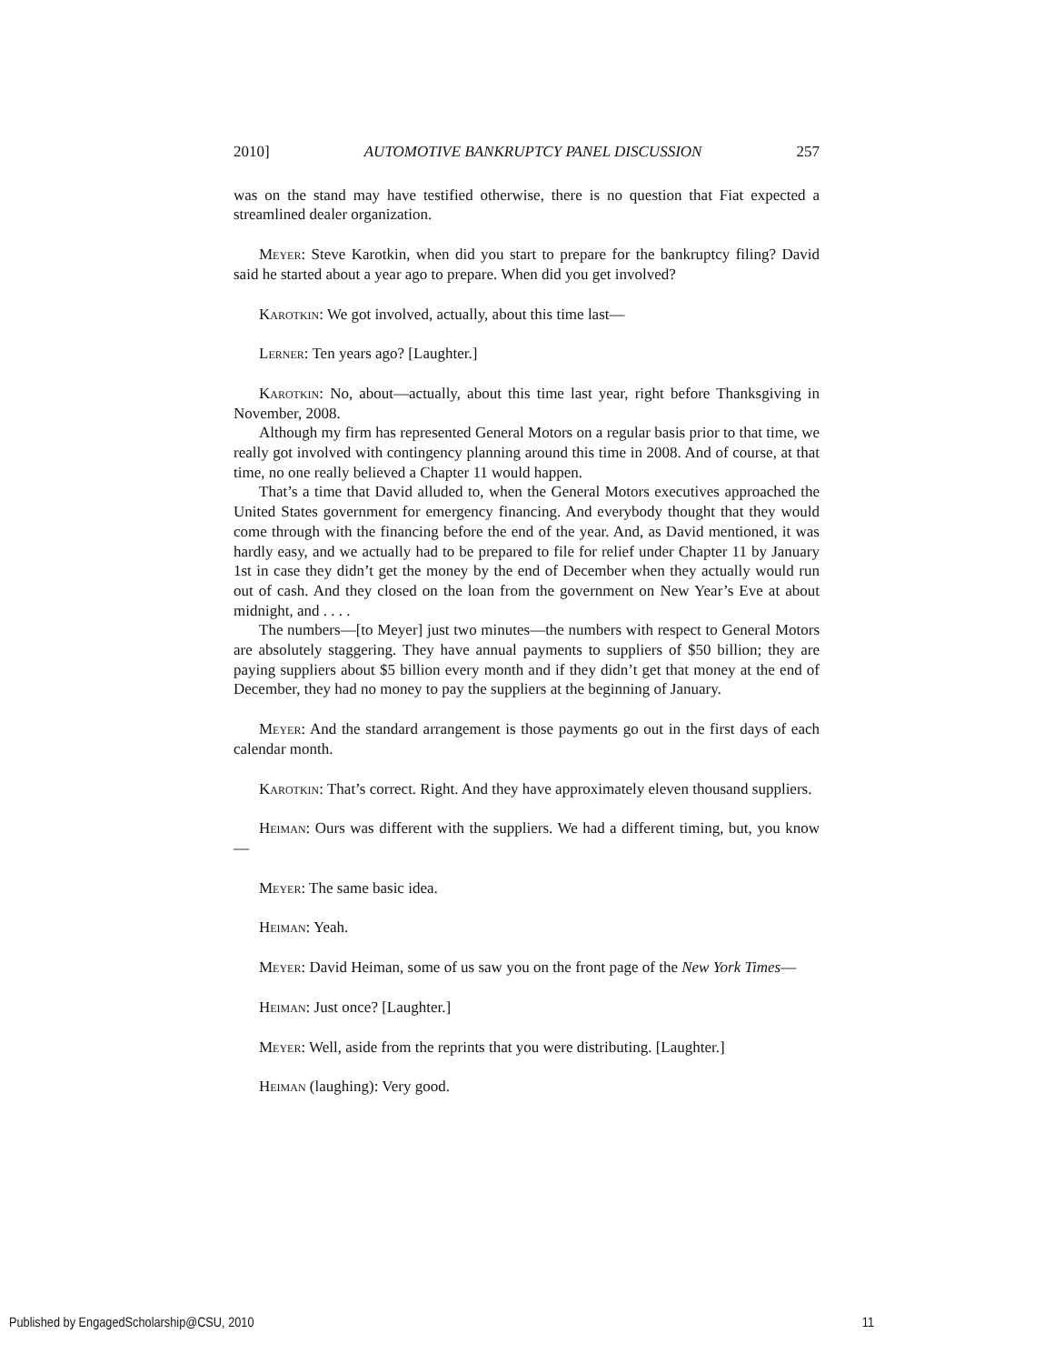2010] AUTOMOTIVE BANKRUPTCY PANEL DISCUSSION 257
was on the stand may have testified otherwise, there is no question that Fiat expected a streamlined dealer organization.
Meyer: Steve Karotkin, when did you start to prepare for the bankruptcy filing? David said he started about a year ago to prepare. When did you get involved?
Karotkin: We got involved, actually, about this time last—
Lerner: Ten years ago? [Laughter.]
Karotkin: No, about—actually, about this time last year, right before Thanksgiving in November, 2008.
Although my firm has represented General Motors on a regular basis prior to that time, we really got involved with contingency planning around this time in 2008. And of course, at that time, no one really believed a Chapter 11 would happen.
That’s a time that David alluded to, when the General Motors executives approached the United States government for emergency financing. And everybody thought that they would come through with the financing before the end of the year. And, as David mentioned, it was hardly easy, and we actually had to be prepared to file for relief under Chapter 11 by January 1st in case they didn’t get the money by the end of December when they actually would run out of cash. And they closed on the loan from the government on New Year’s Eve at about midnight, and . . . .
The numbers—[to Meyer] just two minutes—the numbers with respect to General Motors are absolutely staggering. They have annual payments to suppliers of $50 billion; they are paying suppliers about $5 billion every month and if they didn’t get that money at the end of December, they had no money to pay the suppliers at the beginning of January.
Meyer: And the standard arrangement is those payments go out in the first days of each calendar month.
Karotkin: That’s correct. Right. And they have approximately eleven thousand suppliers.
Heiman: Ours was different with the suppliers. We had a different timing, but, you know—
Meyer: The same basic idea.
Heiman: Yeah.
Meyer: David Heiman, some of us saw you on the front page of the New York Times—
Heiman: Just once? [Laughter.]
Meyer: Well, aside from the reprints that you were distributing. [Laughter.]
Heiman (laughing): Very good.
Published by EngagedScholarship@CSU, 2010 11